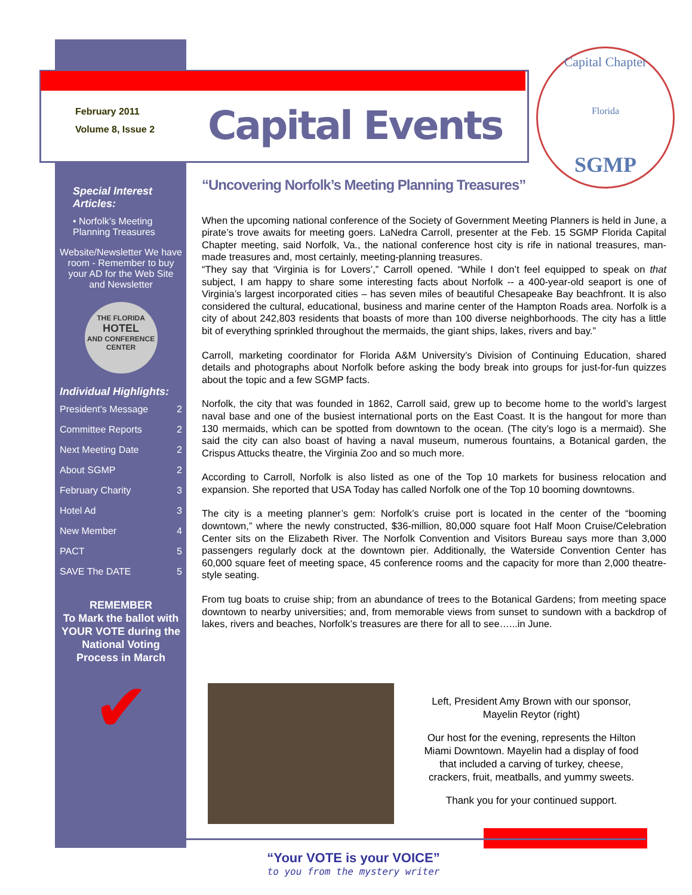February 2011
Volume 8, Issue 2
Capital Events
Capital Chapter
Florida
SGMP
Special Interest Articles:
• Norfolk’s Meeting Planning Treasures
Website/Newsletter We have room - Remember to buy your AD for the Web Site and Newsletter
THE FLORIDA
HOTEL
AND CONFERENCE CENTER
Individual Highlights:
President’s Message 2
Committee Reports 2
Next Meeting Date 2
About SGMP 2
February Charity 3
Hotel Ad 3
New Member 4
PACT 5
SAVE The DATE 5
REMEMBER
To Mark the ballot with YOUR VOTE during the National Voting Process in March
✔
“Uncovering Norfolk’s Meeting Planning Treasures”
When the upcoming national conference of the Society of Government Meeting Planners is held in June, a pirate’s trove awaits for meeting goers. LaNedra Carroll, presenter at the Feb. 15 SGMP Florida Capital Chapter meeting, said Norfolk, Va., the national conference host city is rife in national treasures, man-made treasures and, most certainly, meeting-planning treasures.
“They say that ‘Virginia is for Lovers’,” Carroll opened. “While I don’t feel equipped to speak on that subject, I am happy to share some interesting facts about Norfolk -- a 400-year-old seaport is one of Virginia’s largest incorporated cities – has seven miles of beautiful Chesapeake Bay beachfront. It is also considered the cultural, educational, business and marine center of the Hampton Roads area. Norfolk is a city of about 242,803 residents that boasts of more than 100 diverse neighborhoods. The city has a little bit of everything sprinkled throughout the mermaids, the giant ships, lakes, rivers and bay.”
Carroll, marketing coordinator for Florida A&M University’s Division of Continuing Education, shared details and photographs about Norfolk before asking the body break into groups for just-for-fun quizzes about the topic and a few SGMP facts.
Norfolk, the city that was founded in 1862, Carroll said, grew up to become home to the world’s largest naval base and one of the busiest international ports on the East Coast. It is the hangout for more than 130 mermaids, which can be spotted from downtown to the ocean. (The city’s logo is a mermaid). She said the city can also boast of having a naval museum, numerous fountains, a Botanical garden, the Crispus Attucks theatre, the Virginia Zoo and so much more.
According to Carroll, Norfolk is also listed as one of the Top 10 markets for business relocation and expansion. She reported that USA Today has called Norfolk one of the Top 10 booming downtowns.
The city is a meeting planner’s gem: Norfolk’s cruise port is located in the center of the “booming downtown,” where the newly constructed, $36-million, 80,000 square foot Half Moon Cruise/Celebration Center sits on the Elizabeth River. The Norfolk Convention and Visitors Bureau says more than 3,000 passengers regularly dock at the downtown pier. Additionally, the Waterside Convention Center has 60,000 square feet of meeting space, 45 conference rooms and the capacity for more than 2,000 theatre-style seating.
From tug boats to cruise ship; from an abundance of trees to the Botanical Gardens; from meeting space downtown to nearby universities; and, from memorable views from sunset to sundown with a backdrop of lakes, rivers and beaches, Norfolk’s treasures are there for all to see…...in June.
Left, President Amy Brown with our sponsor, Mayelin Reytor (right)
Our host for the evening, represents the Hilton Miami Downtown. Mayelin had a display of food that included a carving of turkey, cheese, crackers, fruit, meatballs, and yummy sweets.
Thank you for your continued support.
“Your VOTE is your VOICE”
to you from the mystery writer